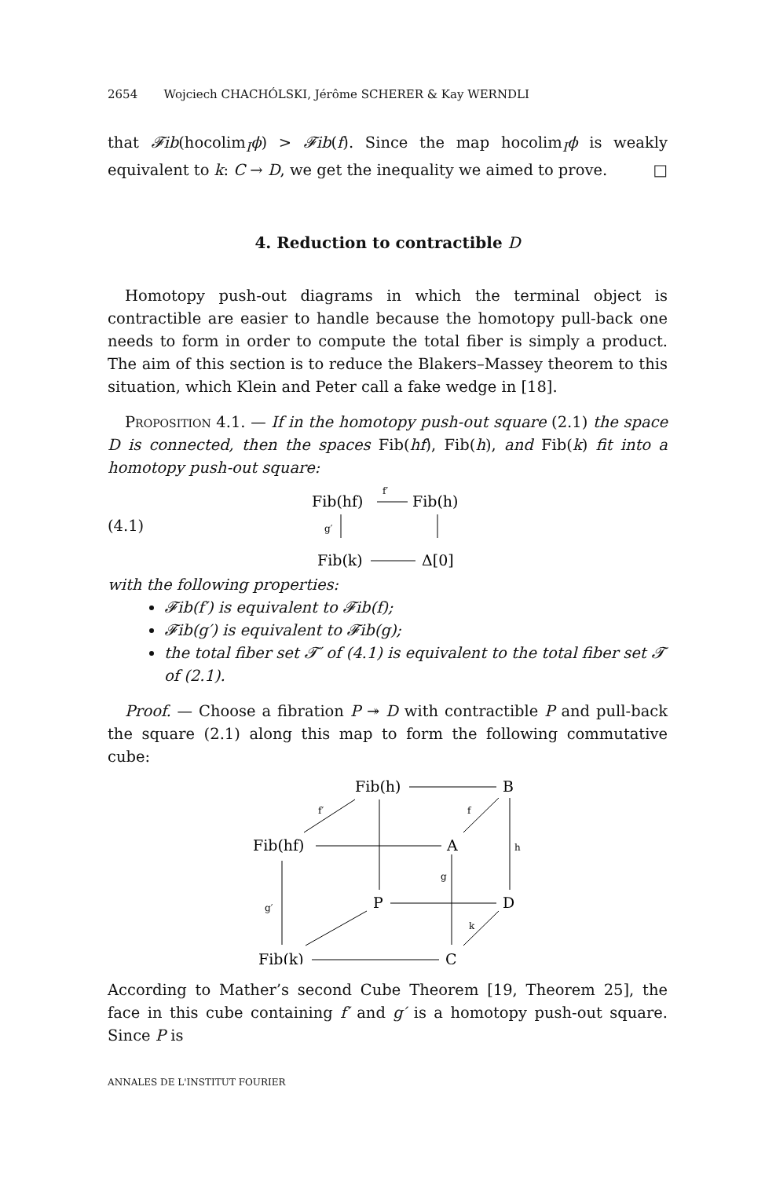2654 Wojciech CHACHÓLSKI, Jérôme SCHERER & Kay WERNDLI
that 𝓕ib(hocolim<sub>I</sub>ϕ) > 𝓕ib(f). Since the map hocolim<sub>I</sub>ϕ is weakly equivalent to k: C → D, we get the inequality we aimed to prove. □
4. Reduction to contractible D
Homotopy push-out diagrams in which the terminal object is contractible are easier to handle because the homotopy pull-back one needs to form in order to compute the total fiber is simply a product. The aim of this section is to reduce the Blakers–Massey theorem to this situation, which Klein and Peter call a fake wedge in [18].
Proposition 4.1. — If in the homotopy push-out square (2.1) the space D is connected, then the spaces Fib(hf), Fib(h), and Fib(k) fit into a homotopy push-out square:
(4.1)
Fib(hf)
Fib(h)
f′
g′
Fib(k)
Δ[0]
with the following properties:
𝓕ib(f′) is equivalent to 𝓕ib(f);
𝓕ib(g′) is equivalent to 𝓕ib(g);
the total fiber set 𝓣′ of (4.1) is equivalent to the total fiber set 𝓣 of (2.1).
Proof. — Choose a fibration P ↠ D with contractible P and pull-back the square (2.1) along this map to form the following commutative cube:
Fib(h)
B
Fib(hf)
A
P
D
Fib(k)
C
f′
f
h
g
g′
k
According to Mather’s second Cube Theorem [19, Theorem 25], the face in this cube containing f′ and g′ is a homotopy push-out square. Since P is
ANNALES DE L'INSTITUT FOURIER